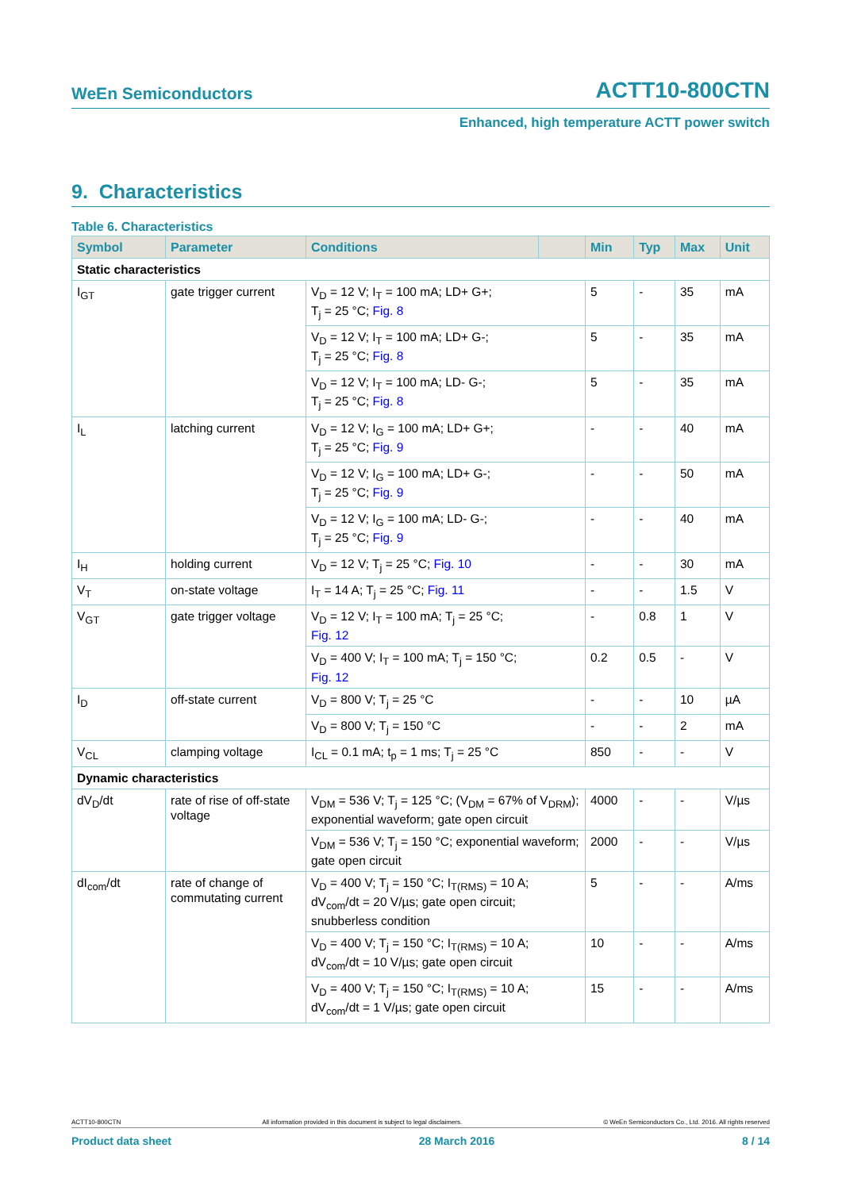WeEn Semiconductors ACTT10-800CTN
Enhanced, high temperature ACTT power switch
9. Characteristics
Table 6. Characteristics
| Symbol | Parameter | Conditions | | Min | Typ | Max | Unit |
| --- | --- | --- | --- | --- | --- | --- | --- |
| Static characteristics | | | | | | | |
| I<sub>GT</sub> | gate trigger current | V<sub>D</sub> = 12 V; I<sub>T</sub> = 100 mA; LD+ G+; T<sub>j</sub> = 25 °C; Fig. 8 | | 5 | - | 35 | mA |
| | | V<sub>D</sub> = 12 V; I<sub>T</sub> = 100 mA; LD+ G-; T<sub>j</sub> = 25 °C; Fig. 8 | | 5 | - | 35 | mA |
| | | V<sub>D</sub> = 12 V; I<sub>T</sub> = 100 mA; LD- G-; T<sub>j</sub> = 25 °C; Fig. 8 | | 5 | - | 35 | mA |
| I<sub>L</sub> | latching current | V<sub>D</sub> = 12 V; I<sub>G</sub> = 100 mA; LD+ G+; T<sub>j</sub> = 25 °C; Fig. 9 | | - | - | 40 | mA |
| | | V<sub>D</sub> = 12 V; I<sub>G</sub> = 100 mA; LD+ G-; T<sub>j</sub> = 25 °C; Fig. 9 | | - | - | 50 | mA |
| | | V<sub>D</sub> = 12 V; I<sub>G</sub> = 100 mA; LD- G-; T<sub>j</sub> = 25 °C; Fig. 9 | | - | - | 40 | mA |
| I<sub>H</sub> | holding current | V<sub>D</sub> = 12 V; T<sub>j</sub> = 25 °C; Fig. 10 | | - | - | 30 | mA |
| V<sub>T</sub> | on-state voltage | I<sub>T</sub> = 14 A; T<sub>j</sub> = 25 °C; Fig. 11 | | - | - | 1.5 | V |
| V<sub>GT</sub> | gate trigger voltage | V<sub>D</sub> = 12 V; I<sub>T</sub> = 100 mA; T<sub>j</sub> = 25 °C; Fig. 12 | | - | 0.8 | 1 | V |
| | | V<sub>D</sub> = 400 V; I<sub>T</sub> = 100 mA; T<sub>j</sub> = 150 °C; Fig. 12 | | 0.2 | 0.5 | - | V |
| I<sub>D</sub> | off-state current | V<sub>D</sub> = 800 V; T<sub>j</sub> = 25 °C | | - | - | 10 | µA |
| | | V<sub>D</sub> = 800 V; T<sub>j</sub> = 150 °C | | - | - | 2 | mA |
| V<sub>CL</sub> | clamping voltage | I<sub>CL</sub> = 0.1 mA; t<sub>p</sub> = 1 ms; T<sub>j</sub> = 25 °C | | 850 | - | - | V |
| Dynamic characteristics | | | | | | | |
| dV<sub>D</sub>/dt | rate of rise of off-state voltage | V<sub>DM</sub> = 536 V; T<sub>j</sub> = 125 °C; (V<sub>DM</sub> = 67% of V<sub>DRM</sub>); exponential waveform; gate open circuit | | 4000 | - | - | V/µs |
| | | V<sub>DM</sub> = 536 V; T<sub>j</sub> = 150 °C; exponential waveform; gate open circuit | | 2000 | - | - | V/µs |
| dI<sub>com</sub>/dt | rate of change of commutating current | V<sub>D</sub> = 400 V; T<sub>j</sub> = 150 °C; I<sub>T(RMS)</sub> = 10 A; dV<sub>com</sub>/dt = 20 V/µs; gate open circuit; snubberless condition | | 5 | - | - | A/ms |
| | | V<sub>D</sub> = 400 V; T<sub>j</sub> = 150 °C; I<sub>T(RMS)</sub> = 10 A; dV<sub>com</sub>/dt = 10 V/µs; gate open circuit | | 10 | - | - | A/ms |
| | | V<sub>D</sub> = 400 V; T<sub>j</sub> = 150 °C; I<sub>T(RMS)</sub> = 10 A; dV<sub>com</sub>/dt = 1 V/µs; gate open circuit | | 15 | - | - | A/ms |
ACTT10-800CTN All information provided in this document is subject to legal disclaimers. © WeEn Semiconductors Co., Ltd. 2016. All rights reserved
Product data sheet 28 March 2016 8 / 14